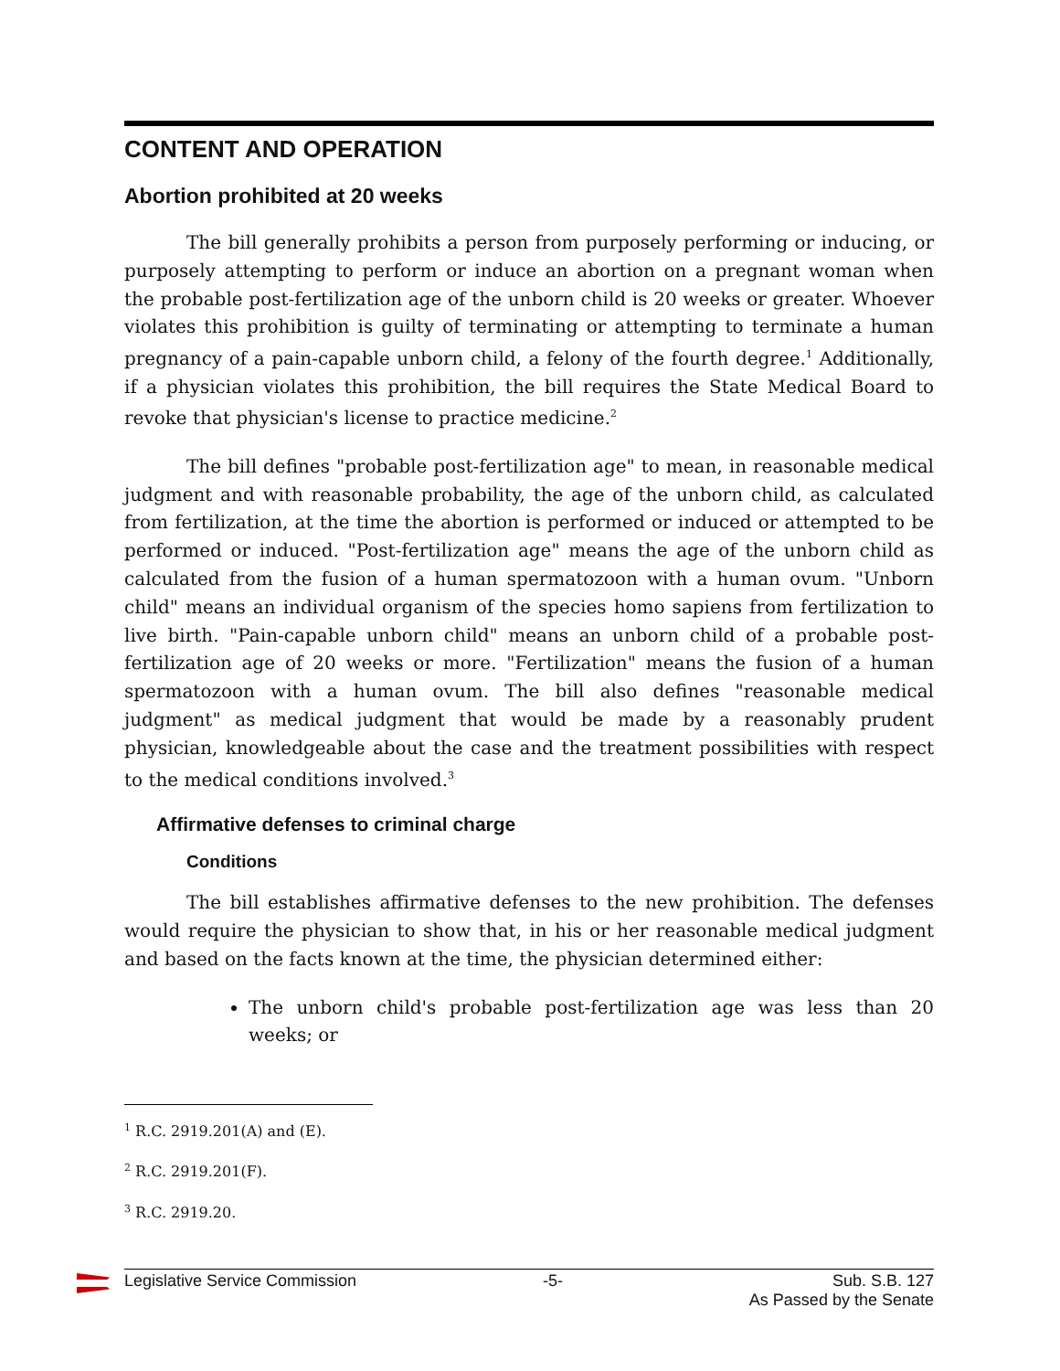CONTENT AND OPERATION
Abortion prohibited at 20 weeks
The bill generally prohibits a person from purposely performing or inducing, or purposely attempting to perform or induce an abortion on a pregnant woman when the probable post-fertilization age of the unborn child is 20 weeks or greater. Whoever violates this prohibition is guilty of terminating or attempting to terminate a human pregnancy of a pain-capable unborn child, a felony of the fourth degree.<sup>1</sup> Additionally, if a physician violates this prohibition, the bill requires the State Medical Board to revoke that physician's license to practice medicine.<sup>2</sup>
The bill defines "probable post-fertilization age" to mean, in reasonable medical judgment and with reasonable probability, the age of the unborn child, as calculated from fertilization, at the time the abortion is performed or induced or attempted to be performed or induced. "Post-fertilization age" means the age of the unborn child as calculated from the fusion of a human spermatozoon with a human ovum. "Unborn child" means an individual organism of the species homo sapiens from fertilization to live birth. "Pain-capable unborn child" means an unborn child of a probable post-fertilization age of 20 weeks or more. "Fertilization" means the fusion of a human spermatozoon with a human ovum. The bill also defines "reasonable medical judgment" as medical judgment that would be made by a reasonably prudent physician, knowledgeable about the case and the treatment possibilities with respect to the medical conditions involved.<sup>3</sup>
Affirmative defenses to criminal charge
Conditions
The bill establishes affirmative defenses to the new prohibition. The defenses would require the physician to show that, in his or her reasonable medical judgment and based on the facts known at the time, the physician determined either:
The unborn child's probable post-fertilization age was less than 20 weeks; or
<sup>1</sup> R.C. 2919.201(A) and (E).
<sup>2</sup> R.C. 2919.201(F).
<sup>3</sup> R.C. 2919.20.
Legislative Service Commission -5- Sub. S.B. 127
As Passed by the Senate